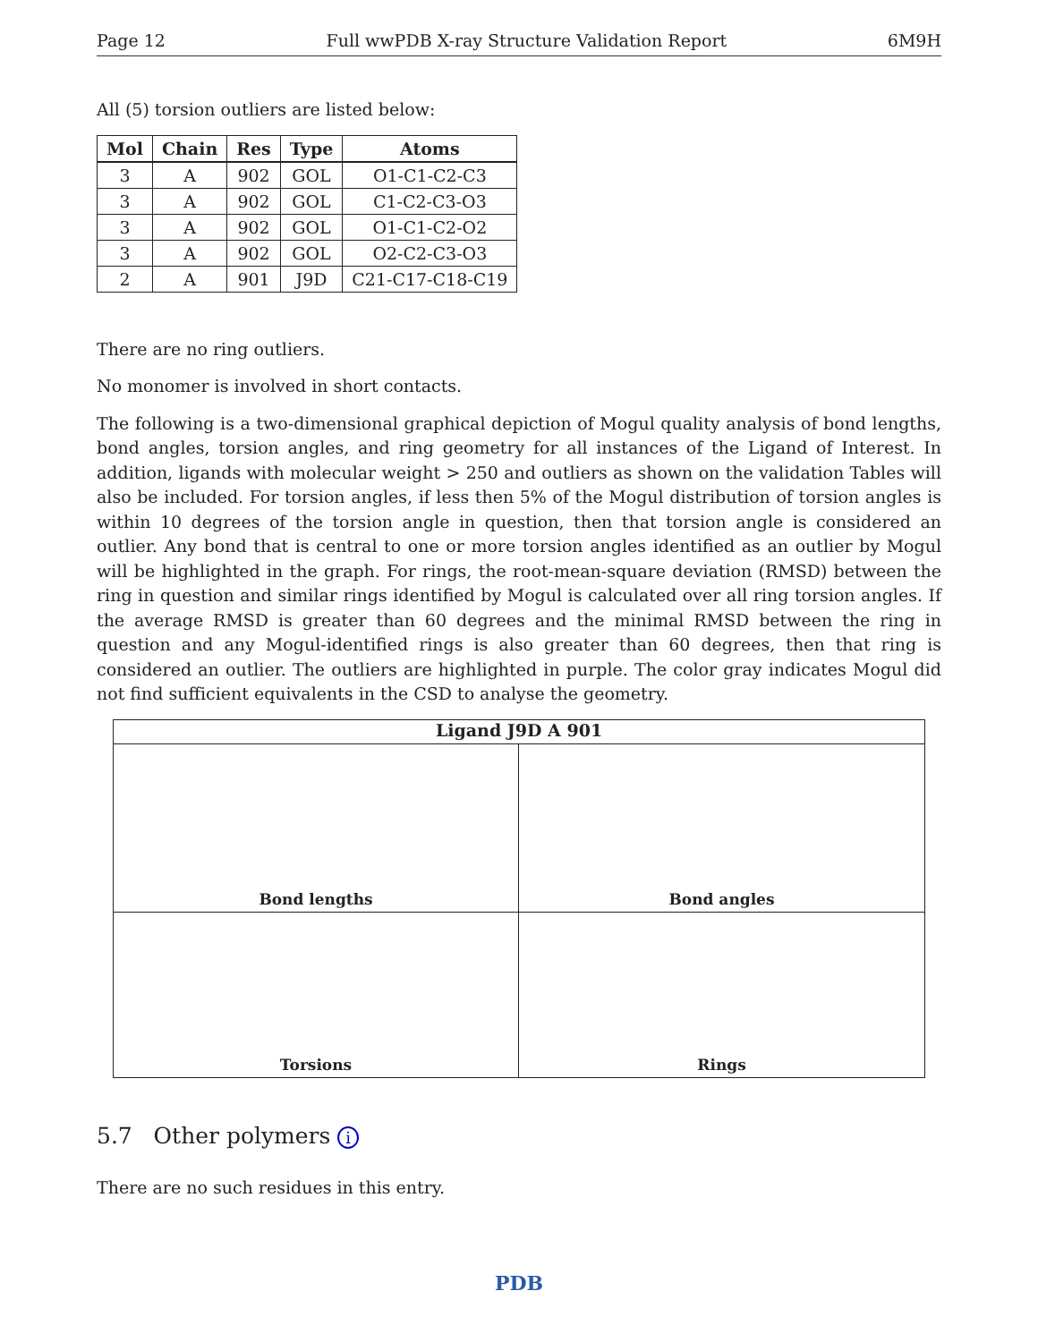Page 12 Full wwPDB X-ray Structure Validation Report 6M9H
All (5) torsion outliers are listed below:
| Mol | Chain | Res | Type | Atoms |
| --- | --- | --- | --- | --- |
| 3 | A | 902 | GOL | O1-C1-C2-C3 |
| 3 | A | 902 | GOL | C1-C2-C3-O3 |
| 3 | A | 902 | GOL | O1-C1-C2-O2 |
| 3 | A | 902 | GOL | O2-C2-C3-O3 |
| 2 | A | 901 | J9D | C21-C17-C18-C19 |
There are no ring outliers.
No monomer is involved in short contacts.
The following is a two-dimensional graphical depiction of Mogul quality analysis of bond lengths, bond angles, torsion angles, and ring geometry for all instances of the Ligand of Interest. In addition, ligands with molecular weight > 250 and outliers as shown on the validation Tables will also be included. For torsion angles, if less then 5% of the Mogul distribution of torsion angles is within 10 degrees of the torsion angle in question, then that torsion angle is considered an outlier. Any bond that is central to one or more torsion angles identified as an outlier by Mogul will be highlighted in the graph. For rings, the root-mean-square deviation (RMSD) between the ring in question and similar rings identified by Mogul is calculated over all ring torsion angles. If the average RMSD is greater than 60 degrees and the minimal RMSD between the ring in question and any Mogul-identified rings is also greater than 60 degrees, then that ring is considered an outlier. The outliers are highlighted in purple. The color gray indicates Mogul did not find sufficient equivalents in the CSD to analyse the geometry.
Ligand J9D A 901
Bond lengths
Bond angles
Torsions
Rings
5.7 Other polymers i
There are no such residues in this entry.
PDB